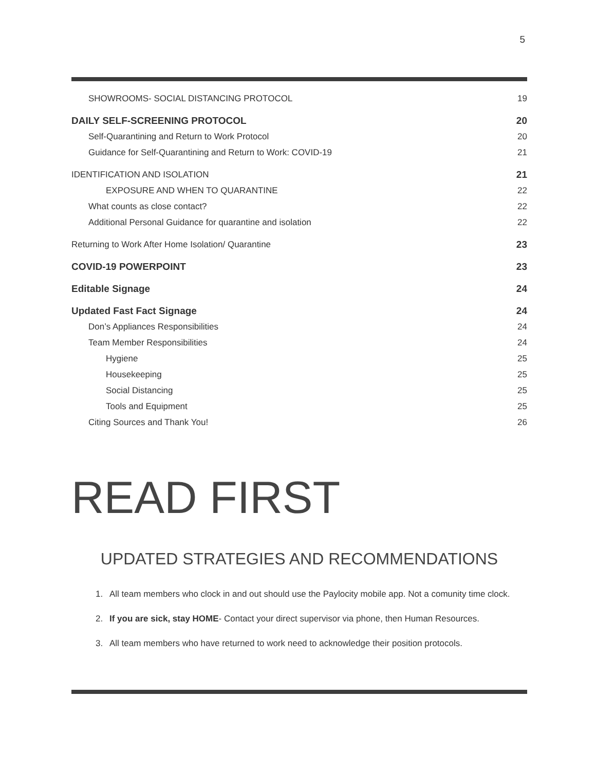5
SHOWROOMS- SOCIAL DISTANCING PROTOCOL 19
DAILY SELF-SCREENING PROTOCOL 20
Self-Quarantining and Return to Work Protocol 20
Guidance for Self-Quarantining and Return to Work: COVID-19 21
IDENTIFICATION AND ISOLATION 21
EXPOSURE AND WHEN TO QUARANTINE 22
What counts as close contact? 22
Additional Personal Guidance for quarantine and isolation 22
Returning to Work After Home Isolation/ Quarantine 23
COVID-19 POWERPOINT 23
Editable Signage 24
Updated Fast Fact Signage 24
Don’s Appliances Responsibilities 24
Team Member Responsibilities 24
Hygiene 25
Housekeeping 25
Social Distancing 25
Tools and Equipment 25
Citing Sources and Thank You! 26
READ FIRST
UPDATED STRATEGIES AND RECOMMENDATIONS
1. All team members who clock in and out should use the Paylocity mobile app. Not a comunity time clock.
2. If you are sick, stay HOME- Contact your direct supervisor via phone, then Human Resources.
3. All team members who have returned to work need to acknowledge their position protocols.